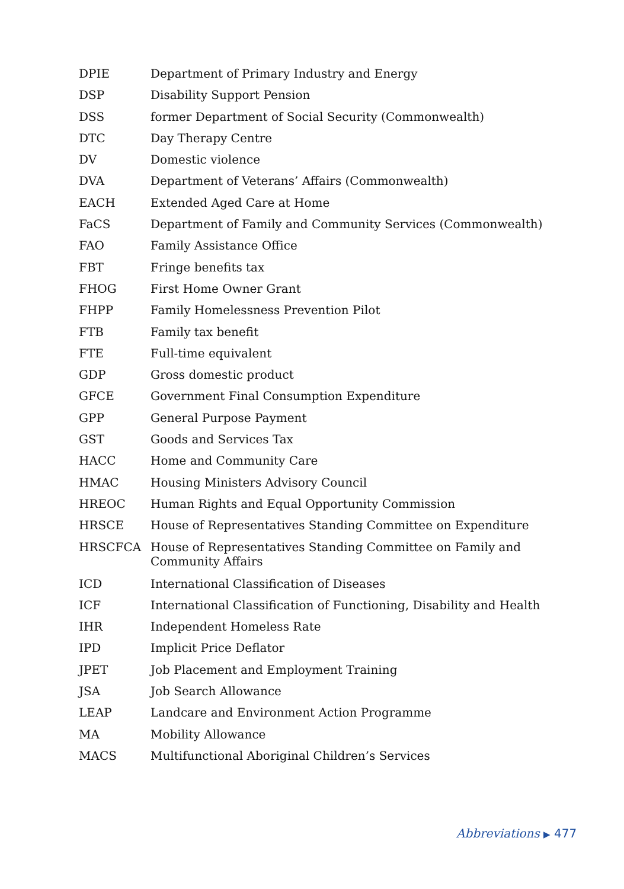| DPIE | Department of Primary Industry and Energy |
| DSP | Disability Support Pension |
| DSS | former Department of Social Security (Commonwealth) |
| DTC | Day Therapy Centre |
| DV | Domestic violence |
| DVA | Department of Veterans’ Affairs (Commonwealth) |
| EACH | Extended Aged Care at Home |
| FaCS | Department of Family and Community Services (Commonwealth) |
| FAO | Family Assistance Office |
| FBT | Fringe benefits tax |
| FHOG | First Home Owner Grant |
| FHPP | Family Homelessness Prevention Pilot |
| FTB | Family tax benefit |
| FTE | Full-time equivalent |
| GDP | Gross domestic product |
| GFCE | Government Final Consumption Expenditure |
| GPP | General Purpose Payment |
| GST | Goods and Services Tax |
| HACC | Home and Community Care |
| HMAC | Housing Ministers Advisory Council |
| HREOC | Human Rights and Equal Opportunity Commission |
| HRSCE | House of Representatives Standing Committee on Expenditure |
| HRSCFCA | House of Representatives Standing Committee on Family and Community Affairs |
| ICD | International Classification of Diseases |
| ICF | International Classification of Functioning, Disability and Health |
| IHR | Independent Homeless Rate |
| IPD | Implicit Price Deflator |
| JPET | Job Placement and Employment Training |
| JSA | Job Search Allowance |
| LEAP | Landcare and Environment Action Programme |
| MA | Mobility Allowance |
| MACS | Multifunctional Aboriginal Children’s Services |
Abbreviations ▶ 477